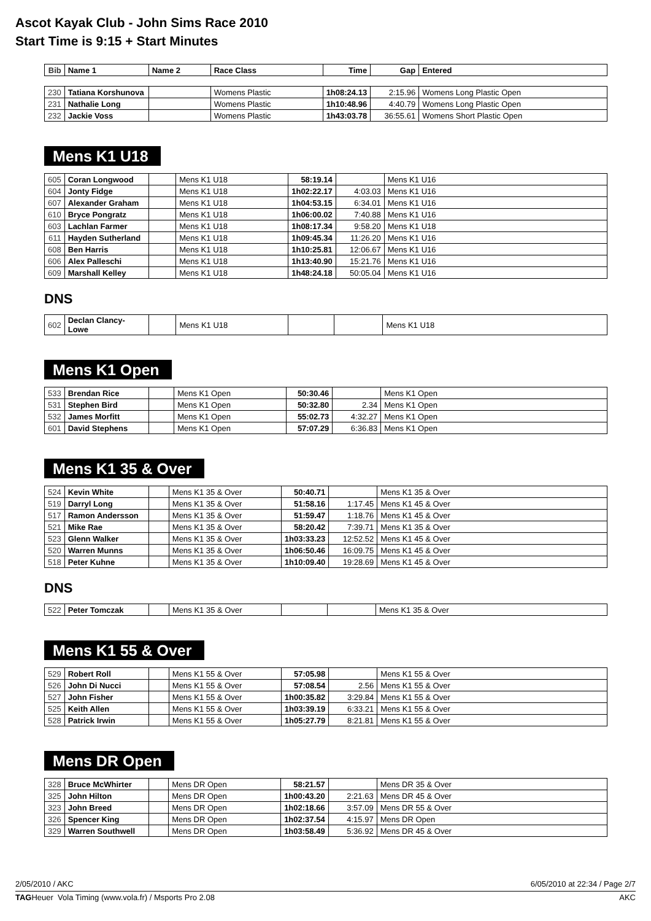Ascot Kayak Club - John Sims Race 2010
Start Time is 9:15 + Start Minutes
| Bib | Name 1 | Name 2 | Race Class | Time | Gap | Entered |
| --- | --- | --- | --- | --- | --- | --- |
| 230 | Tatiana Korshunova | | Womens Plastic | 1h08:24.13 | 2:15.96 | Womens Long Plastic Open |
| 231 | Nathalie Long | | Womens Plastic | 1h10:48.96 | 4:40.79 | Womens Long Plastic Open |
| 232 | Jackie Voss | | Womens Plastic | 1h43:03.78 | 36:55.61 | Womens Short Plastic Open |
Mens K1 U18
| 605 | Coran Longwood | | Mens K1 U18 | 58:19.14 | | Mens K1 U16 |
| 604 | Jonty Fidge | | Mens K1 U18 | 1h02:22.17 | 4:03.03 | Mens K1 U16 |
| 607 | Alexander Graham | | Mens K1 U18 | 1h04:53.15 | 6:34.01 | Mens K1 U16 |
| 610 | Bryce Pongratz | | Mens K1 U18 | 1h06:00.02 | 7:40.88 | Mens K1 U16 |
| 603 | Lachlan Farmer | | Mens K1 U18 | 1h08:17.34 | 9:58.20 | Mens K1 U18 |
| 611 | Hayden Sutherland | | Mens K1 U18 | 1h09:45.34 | 11:26.20 | Mens K1 U16 |
| 608 | Ben Harris | | Mens K1 U18 | 1h10:25.81 | 12:06.67 | Mens K1 U16 |
| 606 | Alex Palleschi | | Mens K1 U18 | 1h13:40.90 | 15:21.76 | Mens K1 U16 |
| 609 | Marshall Kelley | | Mens K1 U18 | 1h48:24.18 | 50:05.04 | Mens K1 U16 |
DNS
| 602 | Declan Clancy-Lowe | | Mens K1 U18 | | | Mens K1 U18 |
Mens K1 Open
| 533 | Brendan Rice | | Mens K1 Open | 50:30.46 | | Mens K1 Open |
| 531 | Stephen Bird | | Mens K1 Open | 50:32.80 | 2.34 | Mens K1 Open |
| 532 | James Morfitt | | Mens K1 Open | 55:02.73 | 4:32.27 | Mens K1 Open |
| 601 | David Stephens | | Mens K1 Open | 57:07.29 | 6:36.83 | Mens K1 Open |
Mens K1 35 & Over
| 524 | Kevin White | | Mens K1 35 & Over | 50:40.71 | | Mens K1 35 & Over |
| 519 | Darryl Long | | Mens K1 35 & Over | 51:58.16 | 1:17.45 | Mens K1 45 & Over |
| 517 | Ramon Andersson | | Mens K1 35 & Over | 51:59.47 | 1:18.76 | Mens K1 45 & Over |
| 521 | Mike Rae | | Mens K1 35 & Over | 58:20.42 | 7:39.71 | Mens K1 35 & Over |
| 523 | Glenn Walker | | Mens K1 35 & Over | 1h03:33.23 | 12:52.52 | Mens K1 45 & Over |
| 520 | Warren Munns | | Mens K1 35 & Over | 1h06:50.46 | 16:09.75 | Mens K1 45 & Over |
| 518 | Peter Kuhne | | Mens K1 35 & Over | 1h10:09.40 | 19:28.69 | Mens K1 45 & Over |
DNS
| 522 | Peter Tomczak | | Mens K1 35 & Over | | | Mens K1 35 & Over |
Mens K1 55 & Over
| 529 | Robert Roll | | Mens K1 55 & Over | 57:05.98 | | Mens K1 55 & Over |
| 526 | John Di Nucci | | Mens K1 55 & Over | 57:08.54 | 2.56 | Mens K1 55 & Over |
| 527 | John Fisher | | Mens K1 55 & Over | 1h00:35.82 | 3:29.84 | Mens K1 55 & Over |
| 525 | Keith Allen | | Mens K1 55 & Over | 1h03:39.19 | 6:33.21 | Mens K1 55 & Over |
| 528 | Patrick Irwin | | Mens K1 55 & Over | 1h05:27.79 | 8:21.81 | Mens K1 55 & Over |
Mens DR Open
| 328 | Bruce McWhirter | | Mens DR Open | 58:21.57 | | Mens DR 35 & Over |
| 325 | John Hilton | | Mens DR Open | 1h00:43.20 | 2:21.63 | Mens DR 45 & Over |
| 323 | John Breed | | Mens DR Open | 1h02:18.66 | 3:57.09 | Mens DR 55 & Over |
| 326 | Spencer King | | Mens DR Open | 1h02:37.54 | 4:15.97 | Mens DR Open |
| 329 | Warren Southwell | | Mens DR Open | 1h03:58.49 | 5:36.92 | Mens DR 45 & Over |
2/05/2010 / AKC 6/05/2010 at 22:34 / Page 2/7
TAGHeuer Vola Timing (www.vola.fr) / Msports Pro 2.08 AKC